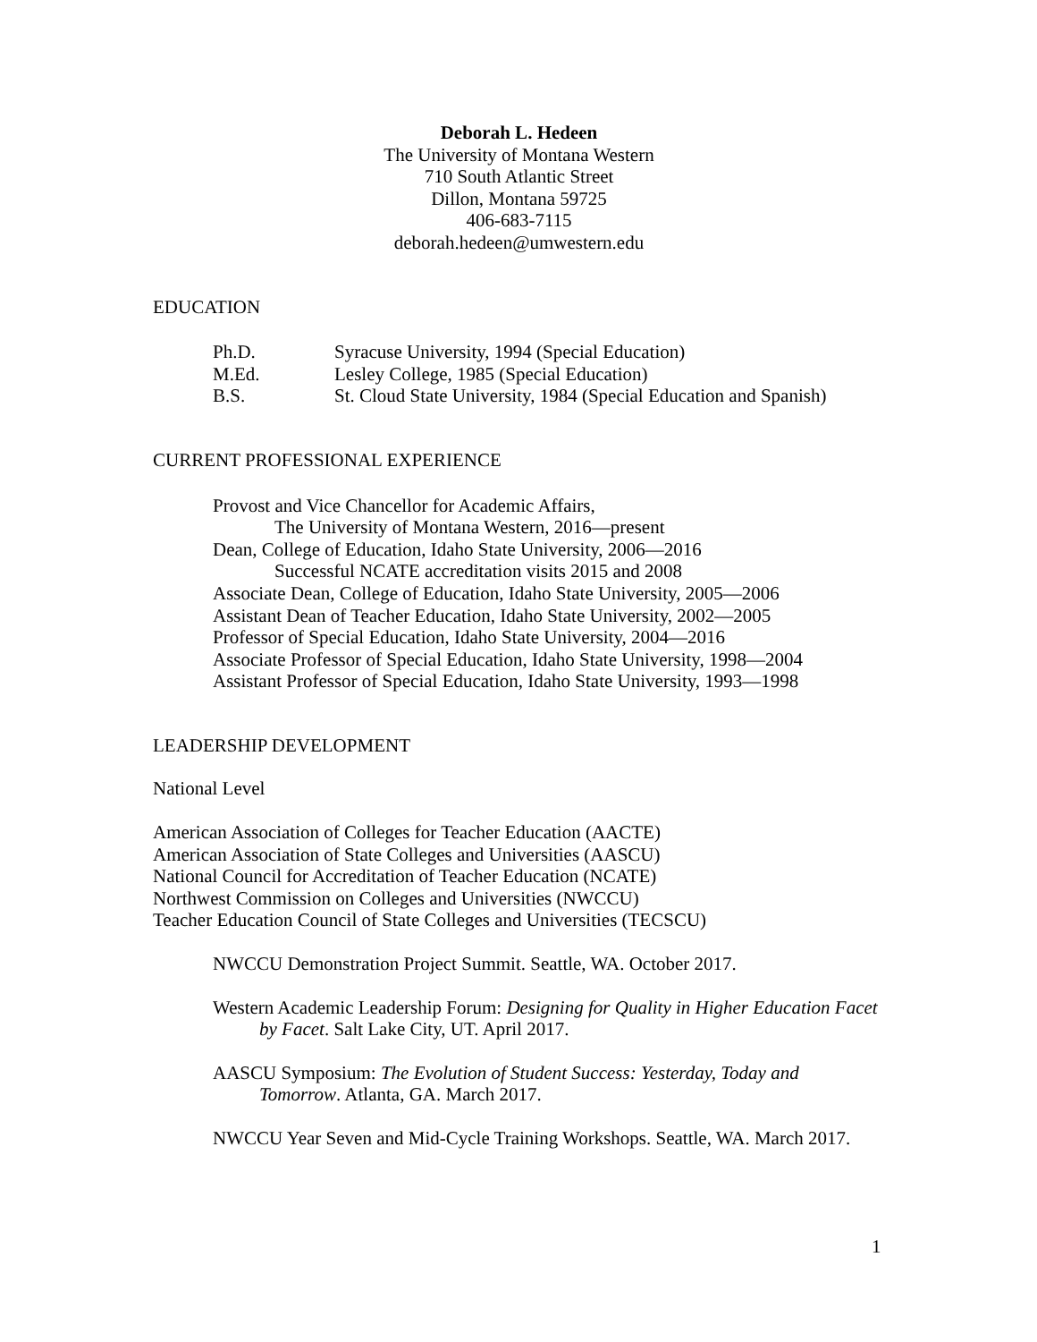Deborah L. Hedeen
The University of Montana Western
710 South Atlantic Street
Dillon, Montana 59725
406-683-7115
deborah.hedeen@umwestern.edu
EDUCATION
Ph.D. Syracuse University, 1994 (Special Education) M.Ed. Lesley College, 1985 (Special Education) B.S. St. Cloud State University, 1984 (Special Education and Spanish)
CURRENT PROFESSIONAL EXPERIENCE
Provost and Vice Chancellor for Academic Affairs,
The University of Montana Western, 2016—present
Dean, College of Education, Idaho State University, 2006—2016
Successful NCATE accreditation visits 2015 and 2008
Associate Dean, College of Education, Idaho State University, 2005—2006
Assistant Dean of Teacher Education, Idaho State University, 2002—2005
Professor of Special Education, Idaho State University, 2004—2016
Associate Professor of Special Education, Idaho State University, 1998—2004
Assistant Professor of Special Education, Idaho State University, 1993—1998
LEADERSHIP DEVELOPMENT
National Level
American Association of Colleges for Teacher Education (AACTE)
American Association of State Colleges and Universities (AASCU)
National Council for Accreditation of Teacher Education (NCATE)
Northwest Commission on Colleges and Universities (NWCCU)
Teacher Education Council of State Colleges and Universities (TECSCU)
NWCCU Demonstration Project Summit. Seattle, WA. October 2017.
Western Academic Leadership Forum: Designing for Quality in Higher Education Facet by Facet. Salt Lake City, UT. April 2017.
AASCU Symposium: The Evolution of Student Success: Yesterday, Today and Tomorrow. Atlanta, GA. March 2017.
NWCCU Year Seven and Mid-Cycle Training Workshops. Seattle, WA. March 2017.
1